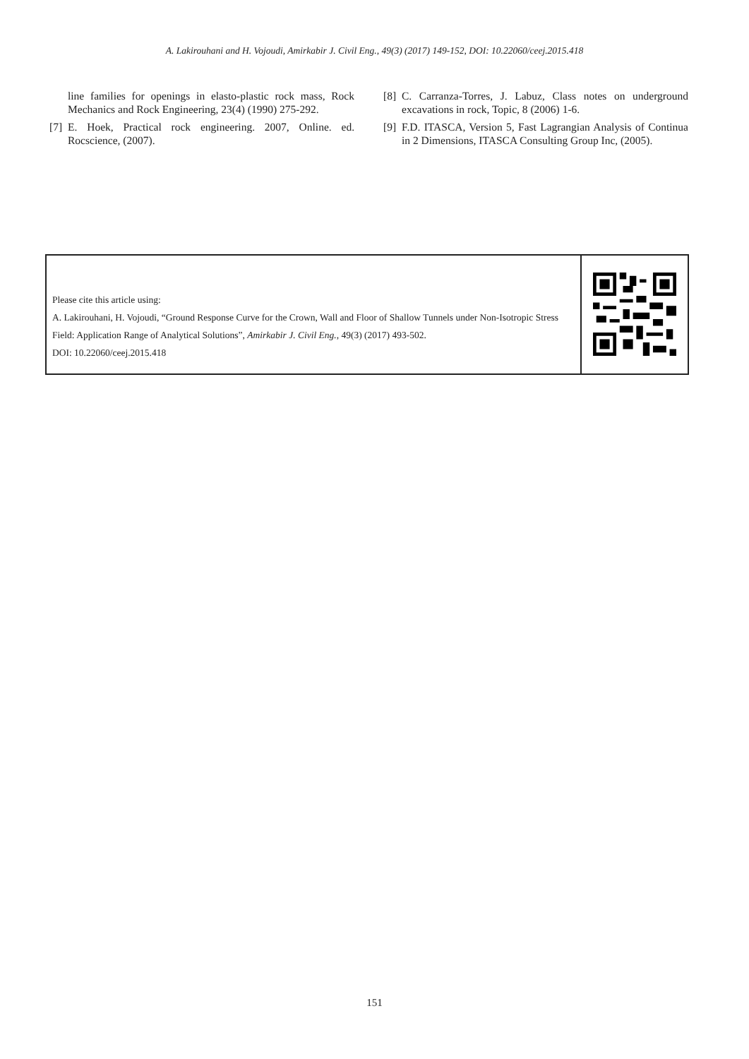A. Lakirouhani and H. Vojoudi, Amirkabir J. Civil Eng., 49(3) (2017) 149-152, DOI: 10.22060/ceej.2015.418
line families for openings in elasto-plastic rock mass, Rock Mechanics and Rock Engineering, 23(4) (1990) 275-292.
[7] E. Hoek, Practical rock engineering. 2007, Online. ed. Rocscience, (2007).
[8] C. Carranza-Torres, J. Labuz, Class notes on underground excavations in rock, Topic, 8 (2006) 1-6.
[9] F.D. ITASCA, Version 5, Fast Lagrangian Analysis of Continua in 2 Dimensions, ITASCA Consulting Group Inc, (2005).
Please cite this article using:
A. Lakirouhani, H. Vojoudi, “Ground Response Curve for the Crown, Wall and Floor of Shallow Tunnels under Non-Isotropic Stress Field: Application Range of Analytical Solutions”, Amirkabir J. Civil Eng., 49(3) (2017) 493-502.
DOI: 10.22060/ceej.2015.418
151